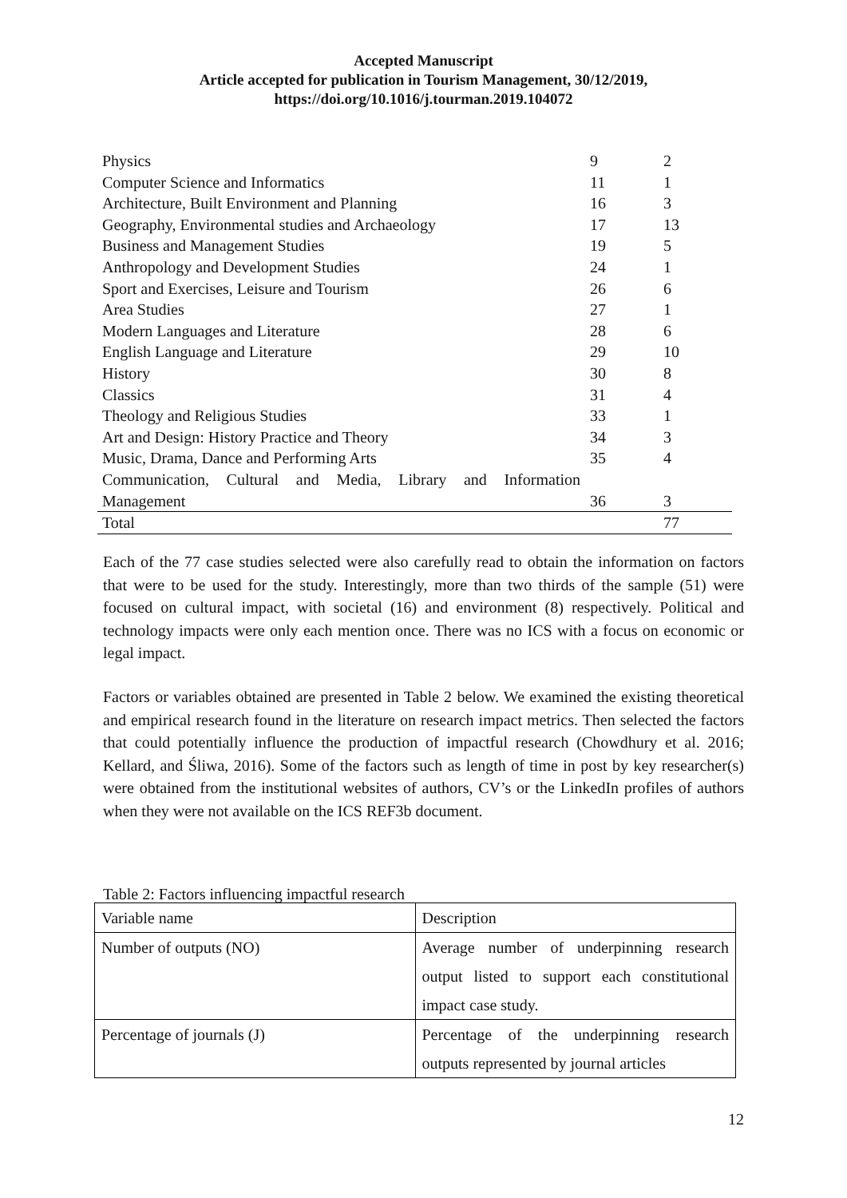Accepted Manuscript
Article accepted for publication in Tourism Management, 30/12/2019,
https://doi.org/10.1016/j.tourman.2019.104072
| Physics | 9 | 2 |
| Computer Science and Informatics | 11 | 1 |
| Architecture, Built Environment and Planning | 16 | 3 |
| Geography, Environmental studies and Archaeology | 17 | 13 |
| Business and Management Studies | 19 | 5 |
| Anthropology and Development Studies | 24 | 1 |
| Sport and Exercises, Leisure and Tourism | 26 | 6 |
| Area Studies | 27 | 1 |
| Modern Languages and Literature | 28 | 6 |
| English Language and Literature | 29 | 10 |
| History | 30 | 8 |
| Classics | 31 | 4 |
| Theology and Religious Studies | 33 | 1 |
| Art and Design: History Practice and Theory | 34 | 3 |
| Music, Drama, Dance and Performing Arts | 35 | 4 |
| Communication, Cultural and Media, Library and Information Management | 36 | 3 |
| Total | | 77 |
Each of the 77 case studies selected were also carefully read to obtain the information on factors that were to be used for the study. Interestingly, more than two thirds of the sample (51) were focused on cultural impact, with societal (16) and environment (8) respectively. Political and technology impacts were only each mention once. There was no ICS with a focus on economic or legal impact.
Factors or variables obtained are presented in Table 2 below. We examined the existing theoretical and empirical research found in the literature on research impact metrics. Then selected the factors that could potentially influence the production of impactful research (Chowdhury et al. 2016; Kellard, and Śliwa, 2016). Some of the factors such as length of time in post by key researcher(s) were obtained from the institutional websites of authors, CV’s or the LinkedIn profiles of authors when they were not available on the ICS REF3b document.
Table 2: Factors influencing impactful research
| Variable name | Description |
| Number of outputs (NO) | Average number of underpinning research output listed to support each constitutional impact case study. |
| Percentage of journals (J) | Percentage of the underpinning research outputs represented by journal articles |
12